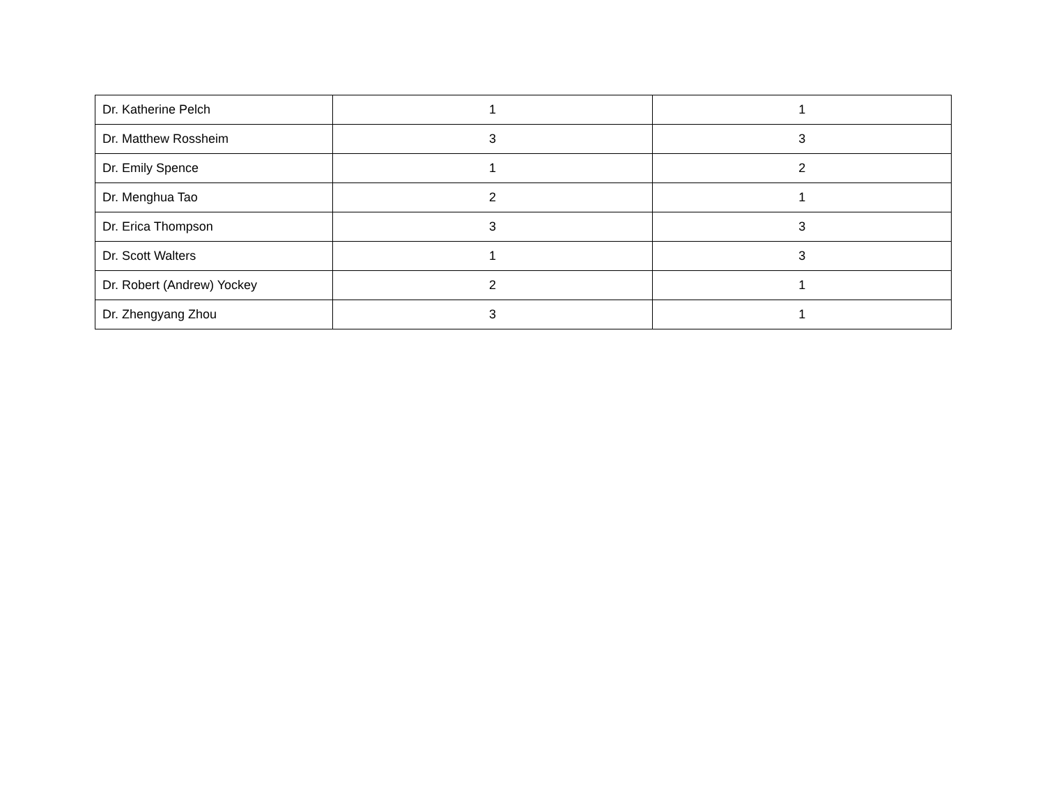| Dr. Katherine Pelch | 1 | 1 |
| Dr. Matthew Rossheim | 3 | 3 |
| Dr. Emily Spence | 1 | 2 |
| Dr. Menghua Tao | 2 | 1 |
| Dr. Erica Thompson | 3 | 3 |
| Dr. Scott Walters | 1 | 3 |
| Dr. Robert (Andrew) Yockey | 2 | 1 |
| Dr. Zhengyang Zhou | 3 | 1 |